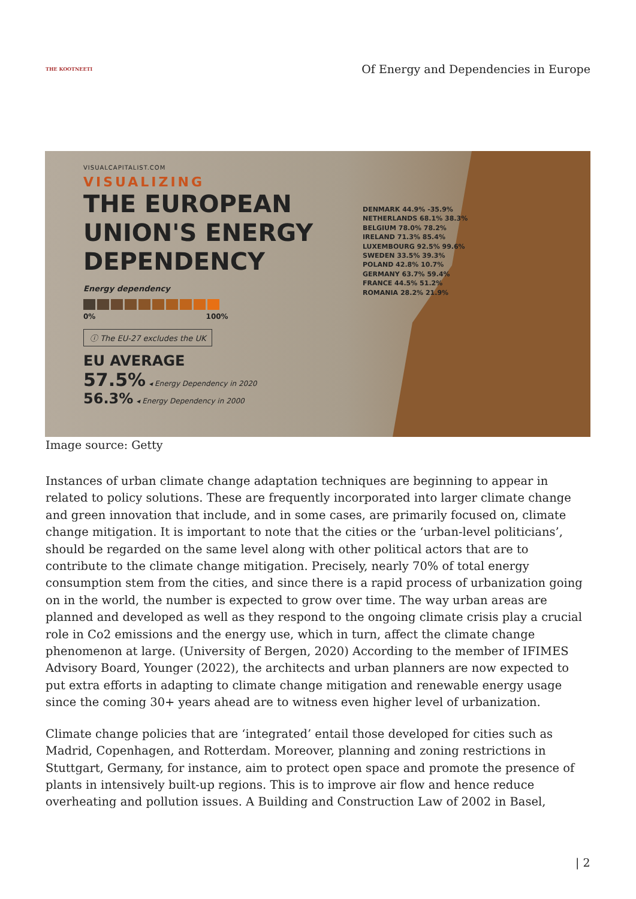THE KOOTNEETI
Of Energy and Dependencies in Europe
VISUALCAPITALIST.COM
VISUALIZING
THE EUROPEAN UNION'S ENERGY DEPENDENCY
Energy dependency
0% 100%
ⓘ The EU-27 excludes the UK
EU AVERAGE
57.5% ◂ Energy Dependency in 2020
56.3% ◂ Energy Dependency in 2000
DENMARK 44.9% -35.9%
NETHERLANDS 68.1% 38.3%
BELGIUM 78.0% 78.2%
IRELAND 71.3% 85.4%
LUXEMBOURG 92.5% 99.6%
SWEDEN 33.5% 39.3%
POLAND 42.8% 10.7%
GERMANY 63.7% 59.4%
FRANCE 44.5% 51.2%
ROMANIA 28.2% 21.9%
Image source: Getty
Instances of urban climate change adaptation techniques are beginning to appear in related to policy solutions. These are frequently incorporated into larger climate change and green innovation that include, and in some cases, are primarily focused on, climate change mitigation. It is important to note that the cities or the ‘urban-level politicians’, should be regarded on the same level along with other political actors that are to contribute to the climate change mitigation. Precisely, nearly 70% of total energy consumption stem from the cities, and since there is a rapid process of urbanization going on in the world, the number is expected to grow over time. The way urban areas are planned and developed as well as they respond to the ongoing climate crisis play a crucial role in Co2 emissions and the energy use, which in turn, affect the climate change phenomenon at large. (University of Bergen, 2020) According to the member of IFIMES Advisory Board, Younger (2022), the architects and urban planners are now expected to put extra efforts in adapting to climate change mitigation and renewable energy usage since the coming 30+ years ahead are to witness even higher level of urbanization.
Climate change policies that are ‘integrated’ entail those developed for cities such as Madrid, Copenhagen, and Rotterdam. Moreover, planning and zoning restrictions in Stuttgart, Germany, for instance, aim to protect open space and promote the presence of plants in intensively built-up regions. This is to improve air flow and hence reduce overheating and pollution issues. A Building and Construction Law of 2002 in Basel,
| 2